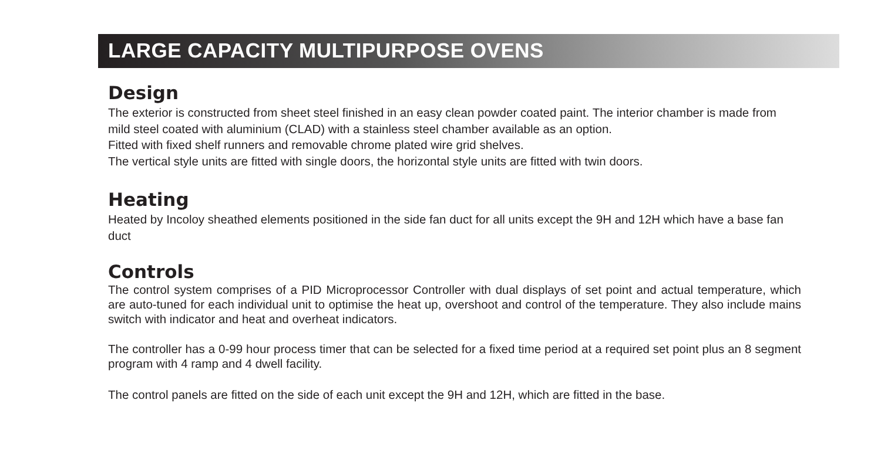LARGE CAPACITY MULTIPURPOSE OVENS
Design
The exterior is constructed from sheet steel finished in an easy clean powder coated paint. The interior chamber is made from mild steel coated with aluminium (CLAD) with a stainless steel chamber available as an option.
Fitted with fixed shelf runners and removable chrome plated wire grid shelves.
The vertical style units are fitted with single doors, the horizontal style units are fitted with twin doors.
Heating
Heated by Incoloy sheathed elements positioned in the side fan duct for all units except the 9H and 12H which have a base fan duct
Controls
The control system comprises of a PID Microprocessor Controller with dual displays of set point and actual temperature, which are auto-tuned for each individual unit to optimise the heat up, overshoot and control of the temperature. They also include mains switch with indicator and heat and overheat indicators.
The controller has a 0-99 hour process timer that can be selected for a fixed time period at a required set point plus an 8 segment program with 4 ramp and 4 dwell facility.
The control panels are fitted on the side of each unit except the 9H and 12H, which are fitted in the base.